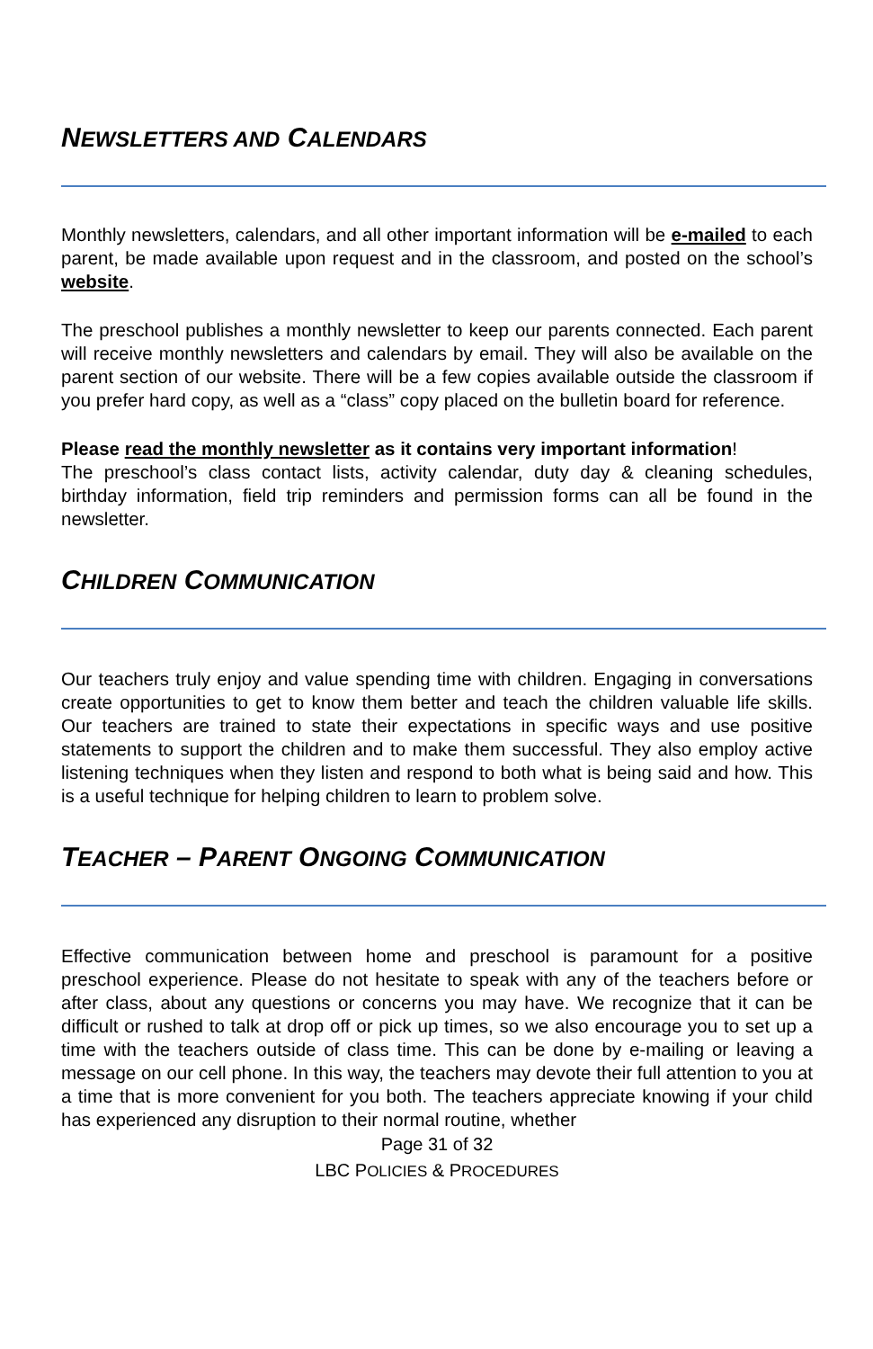NEWSLETTERS AND CALENDARS
Monthly newsletters, calendars, and all other important information will be e-mailed to each parent, be made available upon request and in the classroom, and posted on the school’s website.
The preschool publishes a monthly newsletter to keep our parents connected. Each parent will receive monthly newsletters and calendars by email. They will also be available on the parent section of our website. There will be a few copies available outside the classroom if you prefer hard copy, as well as a “class” copy placed on the bulletin board for reference.
Please read the monthly newsletter as it contains very important information!
The preschool’s class contact lists, activity calendar, duty day & cleaning schedules, birthday information, field trip reminders and permission forms can all be found in the newsletter.
CHILDREN COMMUNICATION
Our teachers truly enjoy and value spending time with children. Engaging in conversations create opportunities to get to know them better and teach the children valuable life skills. Our teachers are trained to state their expectations in specific ways and use positive statements to support the children and to make them successful. They also employ active listening techniques when they listen and respond to both what is being said and how. This is a useful technique for helping children to learn to problem solve.
TEACHER – PARENT ONGOING COMMUNICATION
Effective communication between home and preschool is paramount for a positive preschool experience. Please do not hesitate to speak with any of the teachers before or after class, about any questions or concerns you may have. We recognize that it can be difficult or rushed to talk at drop off or pick up times, so we also encourage you to set up a time with the teachers outside of class time. This can be done by e-mailing or leaving a message on our cell phone. In this way, the teachers may devote their full attention to you at a time that is more convenient for you both. The teachers appreciate knowing if your child has experienced any disruption to their normal routine, whether
Page 31 of 32
LBC POLICIES & PROCEDURES